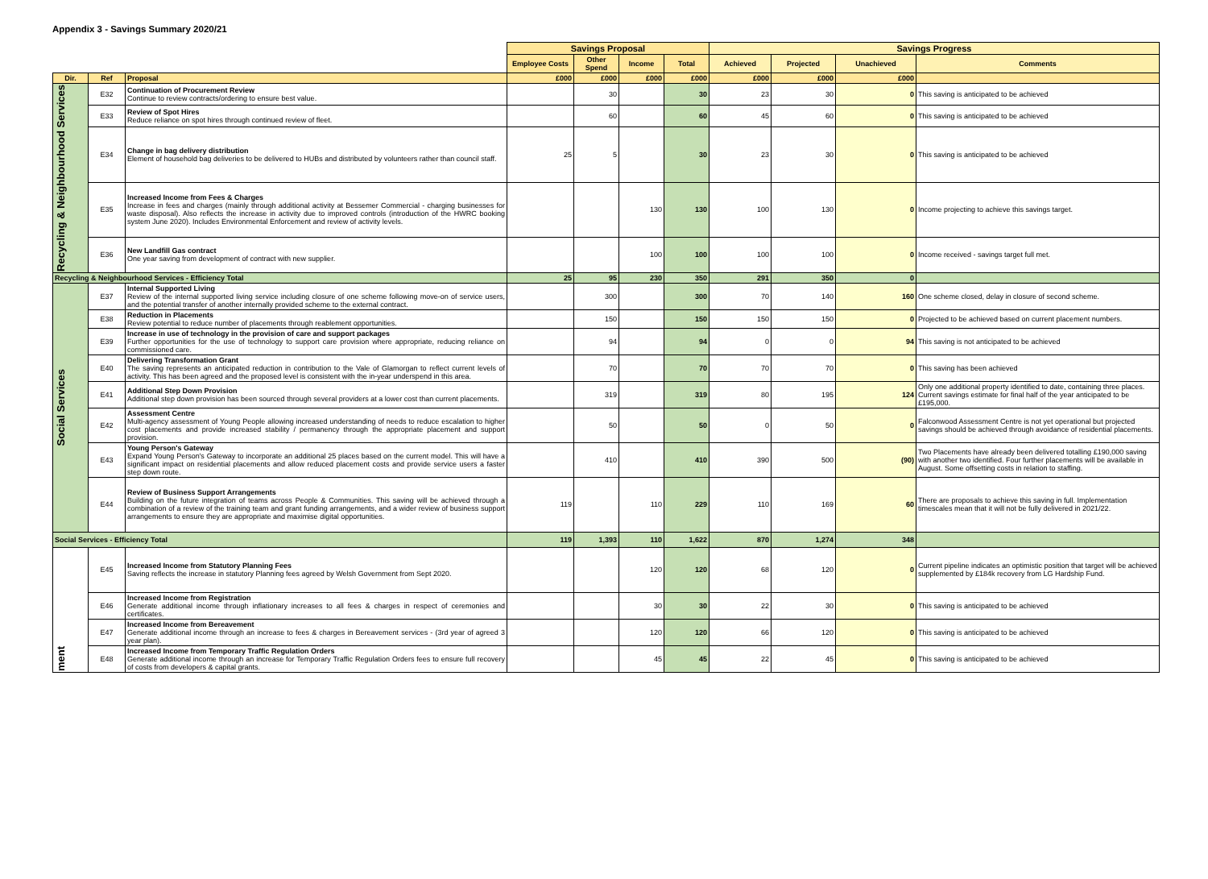Appendix 3 - Savings Summary 2020/21
| | | | Savings Proposal | | | | Savings Progress | | | |
| | | | Employee Costs | Other Spend | Income | Total | Achieved | Projected | Unachieved | Comments |
| Dir. | Ref | Proposal | £000 | £000 | £000 | £000 | £000 | £000 | £000 | |
| Recycling & Neighbourhood Services | E32 | Continuation of Procurement Review Continue to review contracts/ordering to ensure best value. | | 30 | | 30 | 23 | 30 | 0 | This saving is anticipated to be achieved |
| | E33 | Review of Spot Hires Reduce reliance on spot hires through continued review of fleet. | | 60 | | 60 | 45 | 60 | 0 | This saving is anticipated to be achieved |
| | E34 | Change in bag delivery distribution Element of household bag deliveries to be delivered to HUBs and distributed by volunteers rather than council staff. | 25 | 5 | | 30 | 23 | 30 | 0 | This saving is anticipated to be achieved |
| | E35 | Increased Income from Fees & Charges Increase in fees and charges (mainly through additional activity at Bessemer Commercial - charging businesses for waste disposal). Also reflects the increase in activity due to improved controls (introduction of the HWRC booking system June 2020). Includes Environmental Enforcement and review of activity levels. | | | 130 | 130 | 100 | 130 | 0 | Income projecting to achieve this savings target. |
| | E36 | New Landfill Gas contract One year saving from development of contract with new supplier. | | | 100 | 100 | 100 | 100 | 0 | Income received - savings target full met. |
| Recycling & Neighbourhood Services - Efficiency Total | | | 25 | 95 | 230 | 350 | 291 | 350 | 0 | |
| Social Services | E37 | Internal Supported Living Review of the internal supported living service including closure of one scheme following move-on of service users, and the potential transfer of another internally provided scheme to the external contract. | | 300 | | 300 | 70 | 140 | 160 | One scheme closed, delay in closure of second scheme. |
| | E38 | Reduction in Placements Review potential to reduce number of placements through reablement opportunities. | | 150 | | 150 | 150 | 150 | 0 | Projected to be achieved based on current placement numbers. |
| | E39 | Increase in use of technology in the provision of care and support packages Further opportunities for the use of technology to support care provision where appropriate, reducing reliance on commissioned care. | | 94 | | 94 | 0 | 0 | 94 | This saving is not anticipated to be achieved |
| | E40 | Delivering Transformation Grant The saving represents an anticipated reduction in contribution to the Vale of Glamorgan to reflect current levels of activity. This has been agreed and the proposed level is consistent with the in-year underspend in this area. | | 70 | | 70 | 70 | 70 | 0 | This saving has been achieved |
| | E41 | Additional Step Down Provision Additional step down provision has been sourced through several providers at a lower cost than current placements. | | 319 | | 319 | 80 | 195 | 124 | Only one additional property identified to date, containing three places. Current savings estimate for final half of the year anticipated to be £195,000. |
| | E42 | Assessment Centre Multi-agency assessment of Young People allowing increased understanding of needs to reduce escalation to higher cost placements and provide increased stability / permanency through the appropriate placement and support provision. | | 50 | | 50 | 0 | 50 | 0 | Falconwood Assessment Centre is not yet operational but projected savings should be achieved through avoidance of residential placements. |
| | E43 | Young Person's Gateway Expand Young Person's Gateway to incorporate an additional 25 places based on the current model. This will have a significant impact on residential placements and allow reduced placement costs and provide service users a faster step down route. | | 410 | | 410 | 390 | 500 | (90) | Two Placements have already been delivered totalling £190,000 saving with another two identified. Four further placements will be available in August. Some offsetting costs in relation to staffing. |
| | E44 | Review of Business Support Arrangements Building on the future integration of teams across People & Communities. This saving will be achieved through a combination of a review of the training team and grant funding arrangements, and a wider review of business support arrangements to ensure they are appropriate and maximise digital opportunities. | 119 | | 110 | 229 | 110 | 169 | 60 | There are proposals to achieve this saving in full. Implementation timescales mean that it will not be fully delivered in 2021/22. |
| Social Services - Efficiency Total | | | 119 | 1,393 | 110 | 1,622 | 870 | 1,274 | 348 | |
| ment | E45 | Increased Income from Statutory Planning Fees Saving reflects the increase in statutory Planning fees agreed by Welsh Government from Sept 2020. | | | 120 | 120 | 68 | 120 | 0 | Current pipeline indicates an optimistic position that target will be achieved supplemented by £184k recovery from LG Hardship Fund. |
| | E46 | Increased Income from Registration Generate additional income through inflationary increases to all fees & charges in respect of ceremonies and certificates. | | | 30 | 30 | 22 | 30 | 0 | This saving is anticipated to be achieved |
| | E47 | Increased Income from Bereavement Generate additional income through an increase to fees & charges in Bereavement services - (3rd year of agreed 3 year plan). | | | 120 | 120 | 66 | 120 | 0 | This saving is anticipated to be achieved |
| | E48 | Increased Income from Temporary Traffic Regulation Orders Generate additional income through an increase for Temporary Traffic Regulation Orders fees to ensure full recovery of costs from developers & capital grants. | | | 45 | 45 | 22 | 45 | 0 | This saving is anticipated to be achieved |